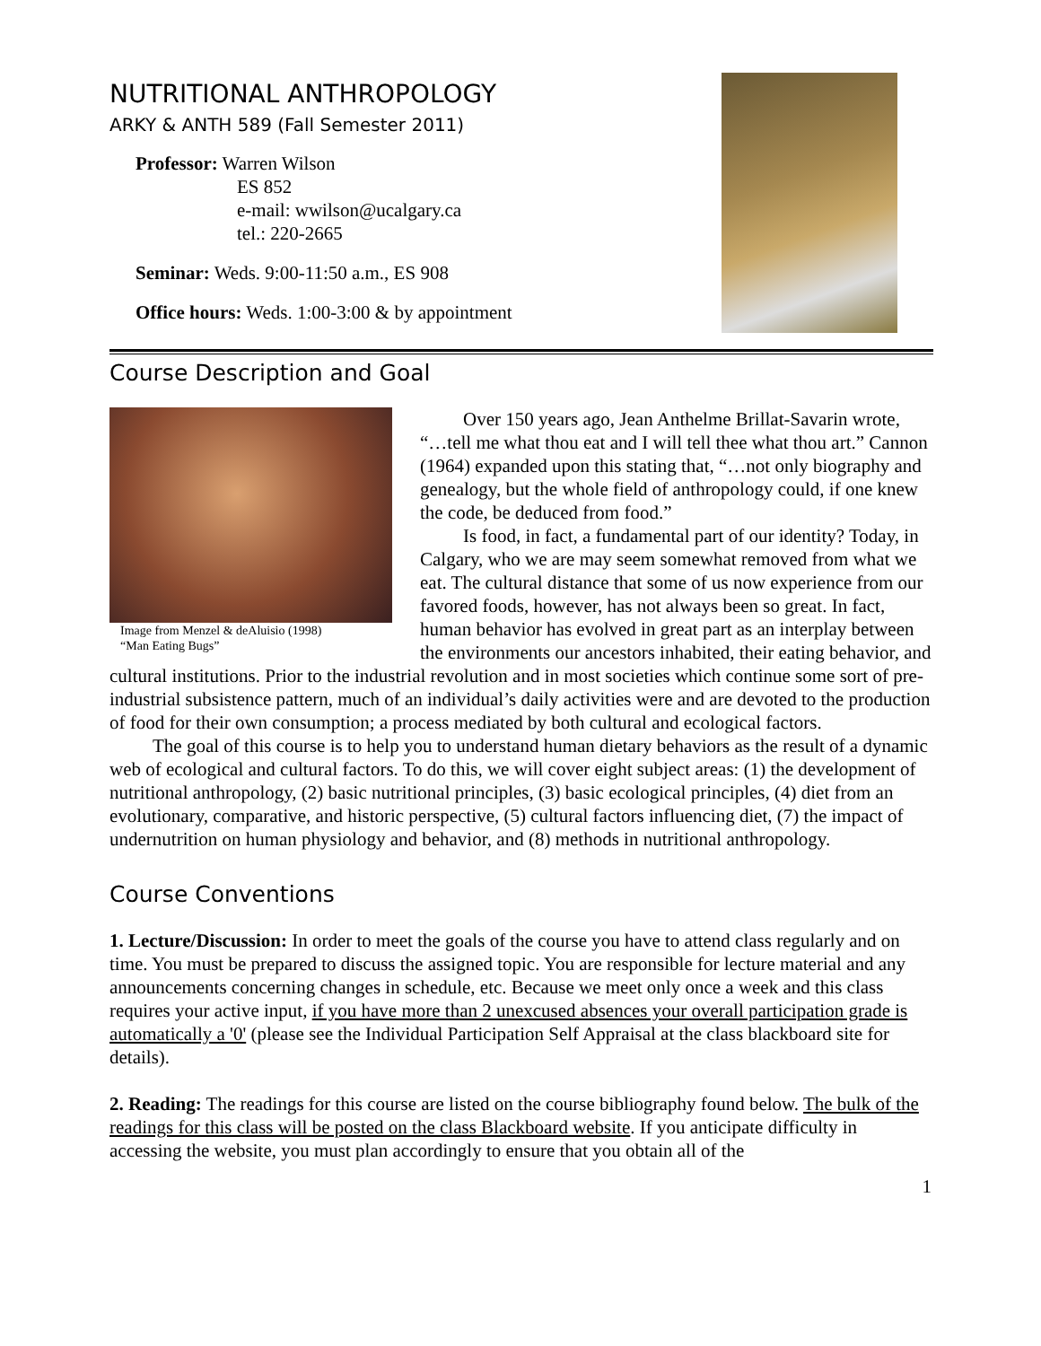NUTRITIONAL ANTHROPOLOGY
ARKY & ANTH 589 (Fall Semester 2011)
Professor: Warren Wilson
ES 852
e-mail: wwilson@ucalgary.ca
tel.: 220-2665
Seminar: Weds. 9:00-11:50 a.m., ES 908
Office hours: Weds. 1:00-3:00 & by appointment
Course Description and Goal
Image from Menzel & deAluisio (1998)
“Man Eating Bugs”
Over 150 years ago, Jean Anthelme Brillat-Savarin wrote, “…tell me what thou eat and I will tell thee what thou art.” Cannon (1964) expanded upon this stating that, “…not only biography and genealogy, but the whole field of anthropology could, if one knew the code, be deduced from food.”
Is food, in fact, a fundamental part of our identity? Today, in Calgary, who we are may seem somewhat removed from what we eat. The cultural distance that some of us now experience from our favored foods, however, has not always been so great. In fact, human behavior has evolved in great part as an interplay between the environments our ancestors inhabited, their eating behavior, and cultural institutions. Prior to the industrial revolution and in most societies which continue some sort of pre-industrial subsistence pattern, much of an individual’s daily activities were and are devoted to the production of food for their own consumption; a process mediated by both cultural and ecological factors.
The goal of this course is to help you to understand human dietary behaviors as the result of a dynamic web of ecological and cultural factors. To do this, we will cover eight subject areas: (1) the development of nutritional anthropology, (2) basic nutritional principles, (3) basic ecological principles, (4) diet from an evolutionary, comparative, and historic perspective, (5) cultural factors influencing diet, (7) the impact of undernutrition on human physiology and behavior, and (8) methods in nutritional anthropology.
Course Conventions
1. Lecture/Discussion: In order to meet the goals of the course you have to attend class regularly and on time. You must be prepared to discuss the assigned topic. You are responsible for lecture material and any announcements concerning changes in schedule, etc. Because we meet only once a week and this class requires your active input, if you have more than 2 unexcused absences your overall participation grade is automatically a '0' (please see the Individual Participation Self Appraisal at the class blackboard site for details).
2. Reading: The readings for this course are listed on the course bibliography found below. The bulk of the readings for this class will be posted on the class Blackboard website. If you anticipate difficulty in accessing the website, you must plan accordingly to ensure that you obtain all of the
1